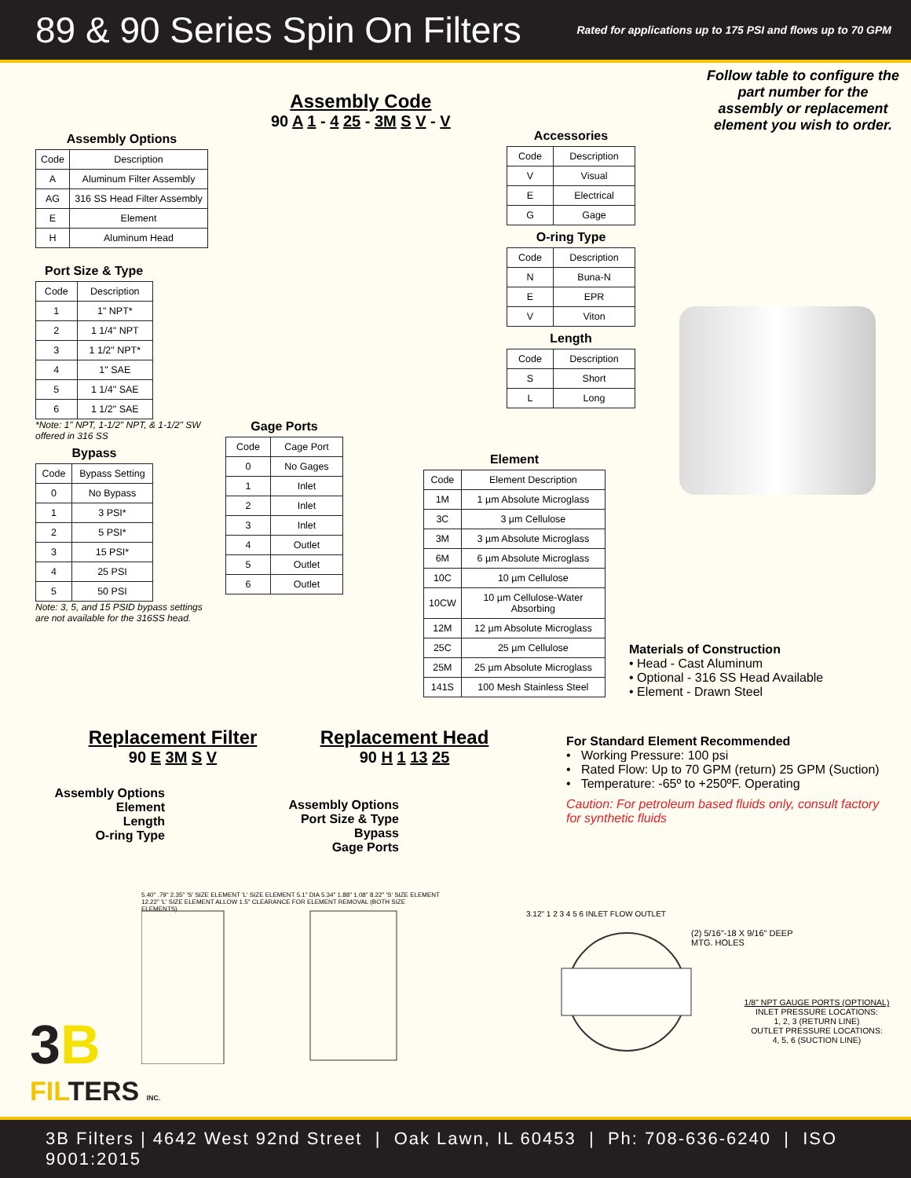89 & 90 Series Spin On Filters
Rated for applications up to 175 PSI and flows up to 70 GPM
Assembly Code
90 A 1 - 4 25 - 3M S V - V
Follow table to configure the part number for the assembly or replacement element you wish to order.
Assembly Options
| Code | Description |
| --- | --- |
| A | Aluminum Filter Assembly |
| AG | 316 SS Head Filter Assembly |
| E | Element |
| H | Aluminum Head |
Port Size & Type
| Code | Description |
| --- | --- |
| 1 | 1" NPT* |
| 2 | 1 1/4" NPT |
| 3 | 1 1/2" NPT* |
| 4 | 1" SAE |
| 5 | 1 1/4" SAE |
| 6 | 1 1/2" SAE |
*Note: 1" NPT, 1-1/2" NPT, & 1-1/2" SW offered in 316 SS
Bypass
| Code | Bypass Setting |
| --- | --- |
| 0 | No Bypass |
| 1 | 3 PSI* |
| 2 | 5 PSI* |
| 3 | 15 PSI* |
| 4 | 25 PSI |
| 5 | 50 PSI |
Note: 3, 5, and 15 PSID bypass settings are not available for the 316SS head.
Gage Ports
| Code | Cage Port |
| --- | --- |
| 0 | No Gages |
| 1 | Inlet |
| 2 | Inlet |
| 3 | Inlet |
| 4 | Outlet |
| 5 | Outlet |
| 6 | Outlet |
Accessories
| Code | Description |
| --- | --- |
| V | Visual |
| E | Electrical |
| G | Gage |
O-ring Type
| Code | Description |
| --- | --- |
| N | Buna-N |
| E | EPR |
| V | Viton |
Length
| Code | Description |
| --- | --- |
| S | Short |
| L | Long |
Element
| Code | Element Description |
| --- | --- |
| 1M | 1 µm Absolute Microglass |
| 3C | 3 µm Cellulose |
| 3M | 3 µm Absolute Microglass |
| 6M | 6 µm Absolute Microglass |
| 10C | 10 µm Cellulose |
| 10CW | 10 µm Cellulose-Water Absorbing |
| 12M | 12 µm Absolute Microglass |
| 25C | 25 µm Cellulose |
| 25M | 25 µm Absolute Microglass |
| 141S | 100 Mesh Stainless Steel |
Materials of Construction
• Head - Cast Aluminum
• Optional - 316 SS Head Available
• Element - Drawn Steel
Replacement Filter
90 E 3M S V
Assembly Options
Element
Length
O-ring Type
Replacement Head
90 H 1 13 25
Assembly Options
Port Size & Type
Bypass
Gage Ports
For Standard Element Recommended
• Working Pressure: 100 psi
• Rated Flow: Up to 70 GPM (return) 25 GPM (Suction)
• Temperature: -65º to +250ºF. Operating
Caution: For petroleum based fluids only, consult factory for synthetic fluids
5.40" .79" 2.35" 'S' SIZE ELEMENT 'L' SIZE ELEMENT 5.1" DIA 5.34" 1.88" 1.08" 8.22" 'S' SIZE ELEMENT 12.22" 'L' SIZE ELEMENT ALLOW 1.5" CLEARANCE FOR ELEMENT REMOVAL (BOTH SIZE ELEMENTS)
3.12" 1 2 3 4 5 6 INLET FLOW OUTLET
(2) 5/16"-18 X 9/16" DEEP
MTG. HOLES
1/8" NPT GAUGE PORTS (OPTIONAL)
INLET PRESSURE LOCATIONS:
1, 2, 3 (RETURN LINE)
OUTLET PRESSURE LOCATIONS:
4, 5, 6 (SUCTION LINE)
3B
FILTERS INC.
3B Filters | 4642 West 92nd Street | Oak Lawn, IL 60453 | Ph: 708-636-6240 | ISO 9001:2015